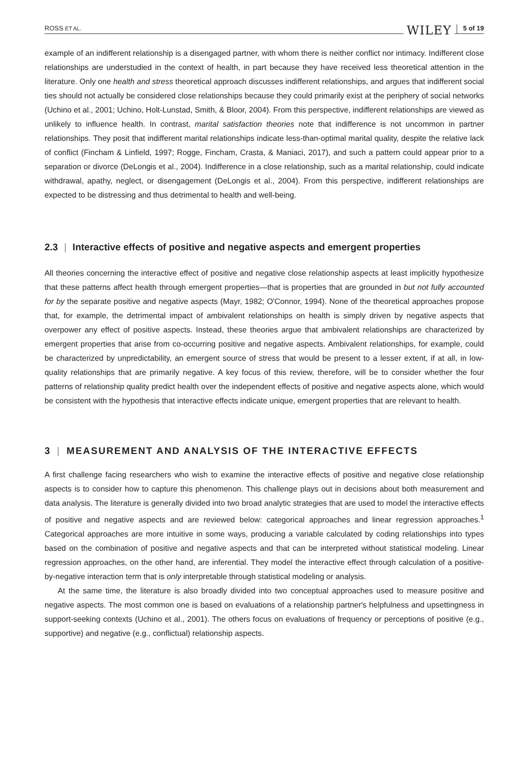ROSS ET AL. WILEY 5 of 19
example of an indifferent relationship is a disengaged partner, with whom there is neither conflict nor intimacy. Indifferent close relationships are understudied in the context of health, in part because they have received less theoretical attention in the literature. Only one health and stress theoretical approach discusses indifferent relationships, and argues that indifferent social ties should not actually be considered close relationships because they could primarily exist at the periphery of social networks (Uchino et al., 2001; Uchino, Holt-Lunstad, Smith, & Bloor, 2004). From this perspective, indifferent relationships are viewed as unlikely to influence health. In contrast, marital satisfaction theories note that indifference is not uncommon in partner relationships. They posit that indifferent marital relationships indicate less-than-optimal marital quality, despite the relative lack of conflict (Fincham & Linfield, 1997; Rogge, Fincham, Crasta, & Maniaci, 2017), and such a pattern could appear prior to a separation or divorce (DeLongis et al., 2004). Indifference in a close relationship, such as a marital relationship, could indicate withdrawal, apathy, neglect, or disengagement (DeLongis et al., 2004). From this perspective, indifferent relationships are expected to be distressing and thus detrimental to health and well-being.
2.3 | Interactive effects of positive and negative aspects and emergent properties
All theories concerning the interactive effect of positive and negative close relationship aspects at least implicitly hypothesize that these patterns affect health through emergent properties—that is properties that are grounded in but not fully accounted for by the separate positive and negative aspects (Mayr, 1982; O'Connor, 1994). None of the theoretical approaches propose that, for example, the detrimental impact of ambivalent relationships on health is simply driven by negative aspects that overpower any effect of positive aspects. Instead, these theories argue that ambivalent relationships are characterized by emergent properties that arise from co-occurring positive and negative aspects. Ambivalent relationships, for example, could be characterized by unpredictability, an emergent source of stress that would be present to a lesser extent, if at all, in low-quality relationships that are primarily negative. A key focus of this review, therefore, will be to consider whether the four patterns of relationship quality predict health over the independent effects of positive and negative aspects alone, which would be consistent with the hypothesis that interactive effects indicate unique, emergent properties that are relevant to health.
3 | MEASUREMENT AND ANALYSIS OF THE INTERACTIVE EFFECTS
A first challenge facing researchers who wish to examine the interactive effects of positive and negative close relationship aspects is to consider how to capture this phenomenon. This challenge plays out in decisions about both measurement and data analysis. The literature is generally divided into two broad analytic strategies that are used to model the interactive effects of positive and negative aspects and are reviewed below: categorical approaches and linear regression approaches.<sup>1</sup> Categorical approaches are more intuitive in some ways, producing a variable calculated by coding relationships into types based on the combination of positive and negative aspects and that can be interpreted without statistical modeling. Linear regression approaches, on the other hand, are inferential. They model the interactive effect through calculation of a positive-by-negative interaction term that is only interpretable through statistical modeling or analysis.
At the same time, the literature is also broadly divided into two conceptual approaches used to measure positive and negative aspects. The most common one is based on evaluations of a relationship partner's helpfulness and upsettingness in support-seeking contexts (Uchino et al., 2001). The others focus on evaluations of frequency or perceptions of positive (e.g., supportive) and negative (e.g., conflictual) relationship aspects.